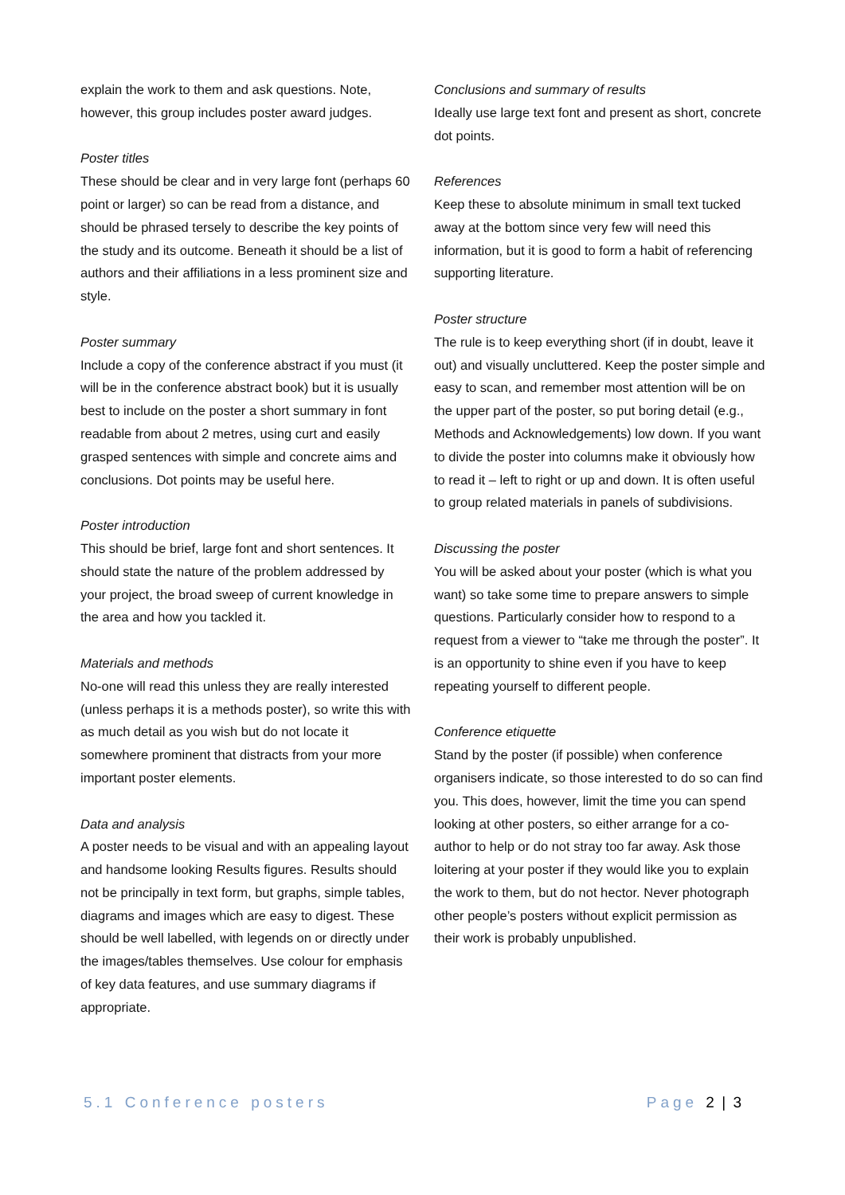explain the work to them and ask questions. Note, however, this group includes poster award judges.
Poster titles
These should be clear and in very large font (perhaps 60 point or larger) so can be read from a distance, and should be phrased tersely to describe the key points of the study and its outcome. Beneath it should be a list of authors and their affiliations in a less prominent size and style.
Poster summary
Include a copy of the conference abstract if you must (it will be in the conference abstract book) but it is usually best to include on the poster a short summary in font readable from about 2 metres, using curt and easily grasped sentences with simple and concrete aims and conclusions. Dot points may be useful here.
Poster introduction
This should be brief, large font and short sentences. It should state the nature of the problem addressed by your project, the broad sweep of current knowledge in the area and how you tackled it.
Materials and methods
No-one will read this unless they are really interested (unless perhaps it is a methods poster), so write this with as much detail as you wish but do not locate it somewhere prominent that distracts from your more important poster elements.
Data and analysis
A poster needs to be visual and with an appealing layout and handsome looking Results figures. Results should not be principally in text form, but graphs, simple tables, diagrams and images which are easy to digest. These should be well labelled, with legends on or directly under the images/tables themselves. Use colour for emphasis of key data features, and use summary diagrams if appropriate.
Conclusions and summary of results
Ideally use large text font and present as short, concrete dot points.
References
Keep these to absolute minimum in small text tucked away at the bottom since very few will need this information, but it is good to form a habit of referencing supporting literature.
Poster structure
The rule is to keep everything short (if in doubt, leave it out) and visually uncluttered. Keep the poster simple and easy to scan, and remember most attention will be on the upper part of the poster, so put boring detail (e.g., Methods and Acknowledgements) low down. If you want to divide the poster into columns make it obviously how to read it – left to right or up and down. It is often useful to group related materials in panels of subdivisions.
Discussing the poster
You will be asked about your poster (which is what you want) so take some time to prepare answers to simple questions. Particularly consider how to respond to a request from a viewer to “take me through the poster”. It is an opportunity to shine even if you have to keep repeating yourself to different people.
Conference etiquette
Stand by the poster (if possible) when conference organisers indicate, so those interested to do so can find you. This does, however, limit the time you can spend looking at other posters, so either arrange for a co-author to help or do not stray too far away. Ask those loitering at your poster if they would like you to explain the work to them, but do not hector. Never photograph other people’s posters without explicit permission as their work is probably unpublished.
5.1 Conference posters Page 2 | 3